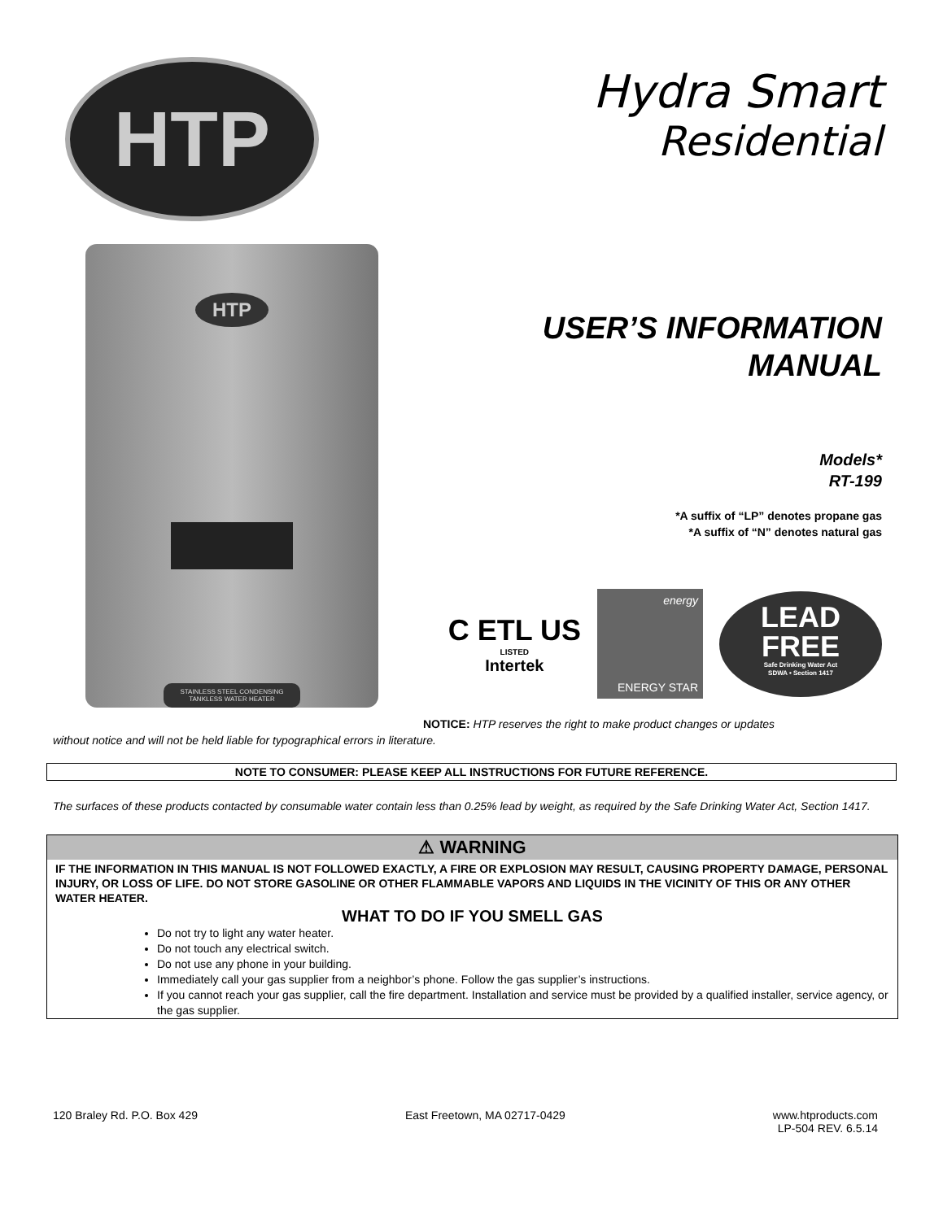HTP
Hydra Smart
Residential
HTP
STAINLESS STEEL CONDENSING
TANKLESS WATER HEATER
USER’S INFORMATION
MANUAL
Models*
RT-199
*A suffix of “LP” denotes propane gas
*A suffix of “N” denotes natural gas
C ETL US
LISTED
Intertek
energy
ENERGY STAR
LEAD
FREE
Safe Drinking Water Act
SDWA • Section 1417
NOTICE: HTP reserves the right to make product changes or updates
without notice and will not be held liable for typographical errors in literature.
NOTE TO CONSUMER: PLEASE KEEP ALL INSTRUCTIONS FOR FUTURE REFERENCE.
The surfaces of these products contacted by consumable water contain less than 0.25% lead by weight, as required by the Safe Drinking Water Act, Section 1417.
⚠ WARNING
IF THE INFORMATION IN THIS MANUAL IS NOT FOLLOWED EXACTLY, A FIRE OR EXPLOSION MAY RESULT, CAUSING PROPERTY DAMAGE, PERSONAL INJURY, OR LOSS OF LIFE. DO NOT STORE GASOLINE OR OTHER FLAMMABLE VAPORS AND LIQUIDS IN THE VICINITY OF THIS OR ANY OTHER WATER HEATER.
WHAT TO DO IF YOU SMELL GAS
Do not try to light any water heater.
Do not touch any electrical switch.
Do not use any phone in your building.
Immediately call your gas supplier from a neighbor’s phone. Follow the gas supplier’s instructions.
If you cannot reach your gas supplier, call the fire department. Installation and service must be provided by a qualified installer, service agency, or the gas supplier.
120 Braley Rd. P.O. Box 429 East Freetown, MA 02717-0429 www.htproducts.com
LP-504 REV. 6.5.14